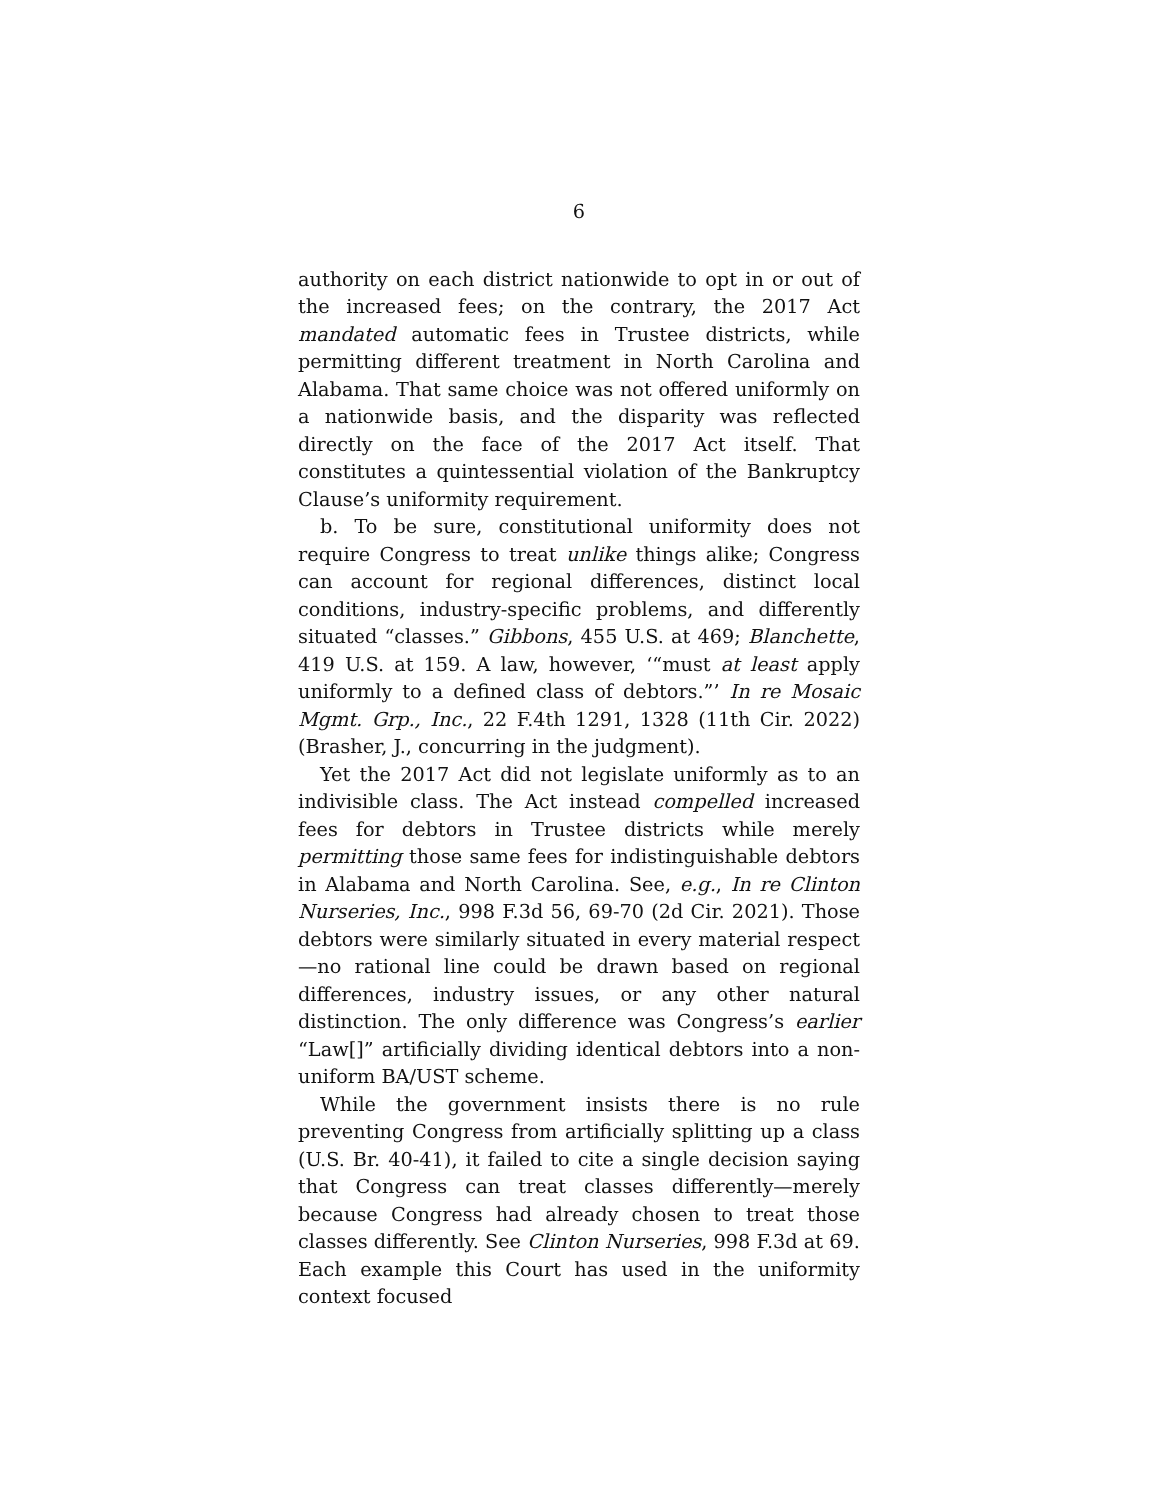6
authority on each district nationwide to opt in or out of the increased fees; on the contrary, the 2017 Act mandated automatic fees in Trustee districts, while permitting different treatment in North Carolina and Alabama. That same choice was not offered uniformly on a nationwide basis, and the disparity was reflected directly on the face of the 2017 Act itself. That constitutes a quintessential violation of the Bankruptcy Clause’s uniformity requirement.
b. To be sure, constitutional uniformity does not require Congress to treat unlike things alike; Congress can account for regional differences, distinct local conditions, industry-specific problems, and differently situated “classes.” Gibbons, 455 U.S. at 469; Blanchette, 419 U.S. at 159. A law, however, ‘“must at least apply uniformly to a defined class of debtors.”’ In re Mosaic Mgmt. Grp., Inc., 22 F.4th 1291, 1328 (11th Cir. 2022) (Brasher, J., concurring in the judgment).
Yet the 2017 Act did not legislate uniformly as to an indivisible class. The Act instead compelled increased fees for debtors in Trustee districts while merely permitting those same fees for indistinguishable debtors in Alabama and North Carolina. See, e.g., In re Clinton Nurseries, Inc., 998 F.3d 56, 69-70 (2d Cir. 2021). Those debtors were similarly situated in every material respect—no rational line could be drawn based on regional differences, industry issues, or any other natural distinction. The only difference was Congress’s earlier “Law[]” artificially dividing identical debtors into a non-uniform BA/UST scheme.
While the government insists there is no rule preventing Congress from artificially splitting up a class (U.S. Br. 40-41), it failed to cite a single decision saying that Congress can treat classes differently—merely because Congress had already chosen to treat those classes differently. See Clinton Nurseries, 998 F.3d at 69. Each example this Court has used in the uniformity context focused